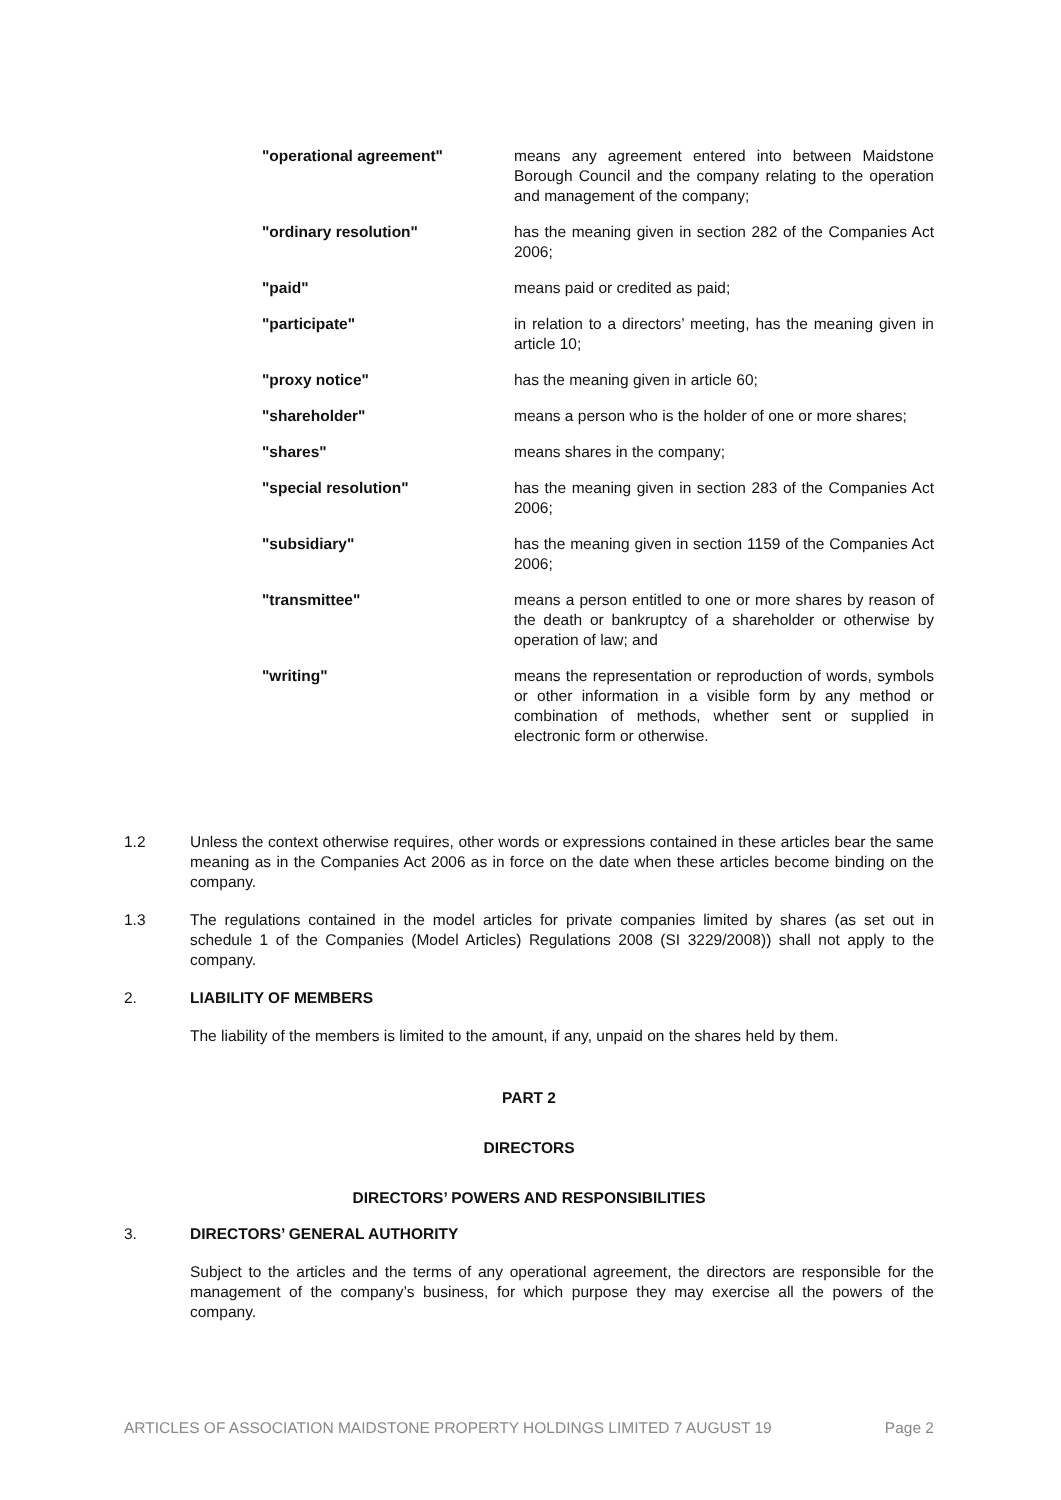"operational agreement" means any agreement entered into between Maidstone Borough Council and the company relating to the operation and management of the company;
"ordinary resolution" has the meaning given in section 282 of the Companies Act 2006;
"paid" means paid or credited as paid;
"participate" in relation to a directors’ meeting, has the meaning given in article 10;
"proxy notice" has the meaning given in article 60;
"shareholder" means a person who is the holder of one or more shares;
"shares" means shares in the company;
"special resolution" has the meaning given in section 283 of the Companies Act 2006;
"subsidiary" has the meaning given in section 1159 of the Companies Act 2006;
"transmittee" means a person entitled to one or more shares by reason of the death or bankruptcy of a shareholder or otherwise by operation of law; and
"writing" means the representation or reproduction of words, symbols or other information in a visible form by any method or combination of methods, whether sent or supplied in electronic form or otherwise.
1.2 Unless the context otherwise requires, other words or expressions contained in these articles bear the same meaning as in the Companies Act 2006 as in force on the date when these articles become binding on the company.
1.3 The regulations contained in the model articles for private companies limited by shares (as set out in schedule 1 of the Companies (Model Articles) Regulations 2008 (SI 3229/2008)) shall not apply to the company.
2. LIABILITY OF MEMBERS
The liability of the members is limited to the amount, if any, unpaid on the shares held by them.
PART 2
DIRECTORS
DIRECTORS’ POWERS AND RESPONSIBILITIES
3. DIRECTORS’ GENERAL AUTHORITY
Subject to the articles and the terms of any operational agreement, the directors are responsible for the management of the company’s business, for which purpose they may exercise all the powers of the company.
ARTICLES OF ASSOCIATION MAIDSTONE PROPERTY HOLDINGS LIMITED 7 AUGUST 19 Page 2